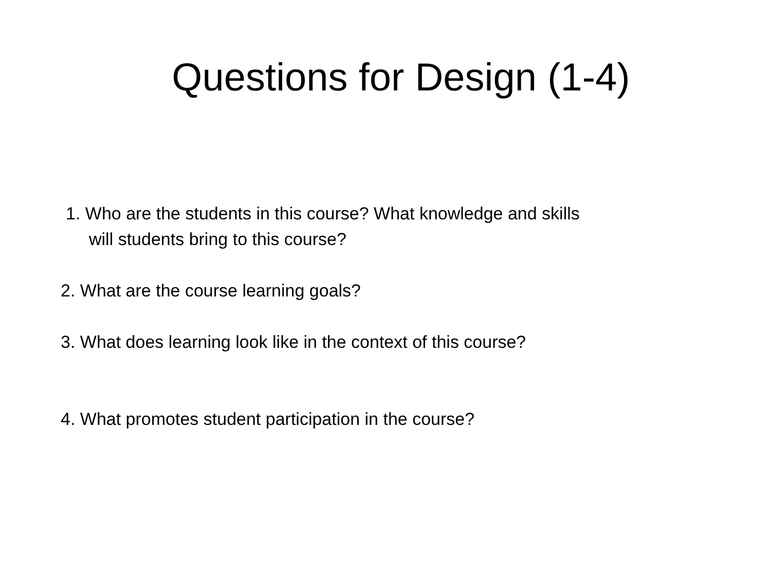Questions for Design (1-4)
1. Who are the students in this course? What knowledge and skills
will students bring to this course?
2. What are the course learning goals?
3. What does learning look like in the context of this course?
4. What promotes student participation in the course?